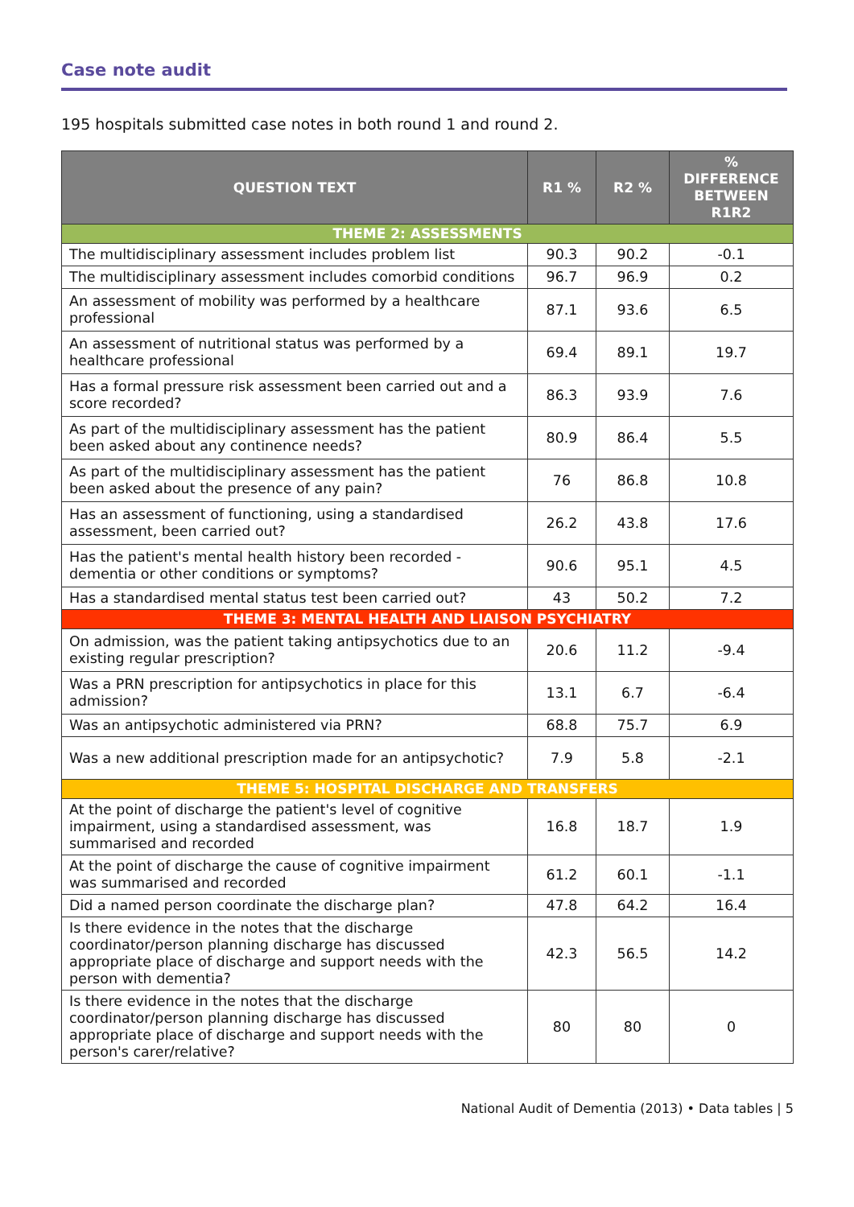Case note audit
195 hospitals submitted case notes in both round 1 and round 2.
| QUESTION TEXT | R1 % | R2 % | % DIFFERENCE BETWEEN R1R2 |
| --- | --- | --- | --- |
| THEME 2: ASSESSMENTS | | | |
| The multidisciplinary assessment includes problem list | 90.3 | 90.2 | -0.1 |
| The multidisciplinary assessment includes comorbid conditions | 96.7 | 96.9 | 0.2 |
| An assessment of mobility was performed by a healthcare professional | 87.1 | 93.6 | 6.5 |
| An assessment of nutritional status was performed by a healthcare professional | 69.4 | 89.1 | 19.7 |
| Has a formal pressure risk assessment been carried out and a score recorded? | 86.3 | 93.9 | 7.6 |
| As part of the multidisciplinary assessment has the patient been asked about any continence needs? | 80.9 | 86.4 | 5.5 |
| As part of the multidisciplinary assessment has the patient been asked about the presence of any pain? | 76 | 86.8 | 10.8 |
| Has an assessment of functioning, using a standardised assessment, been carried out? | 26.2 | 43.8 | 17.6 |
| Has the patient's mental health history been recorded - dementia or other conditions or symptoms? | 90.6 | 95.1 | 4.5 |
| Has a standardised mental status test been carried out? | 43 | 50.2 | 7.2 |
| THEME 3: MENTAL HEALTH AND LIAISON PSYCHIATRY | | | |
| On admission, was the patient taking antipsychotics due to an existing regular prescription? | 20.6 | 11.2 | -9.4 |
| Was a PRN prescription for antipsychotics in place for this admission? | 13.1 | 6.7 | -6.4 |
| Was an antipsychotic administered via PRN? | 68.8 | 75.7 | 6.9 |
| Was a new additional prescription made for an antipsychotic? | 7.9 | 5.8 | -2.1 |
| THEME 5: HOSPITAL DISCHARGE AND TRANSFERS | | | |
| At the point of discharge the patient's level of cognitive impairment, using a standardised assessment, was summarised and recorded | 16.8 | 18.7 | 1.9 |
| At the point of discharge the cause of cognitive impairment was summarised and recorded | 61.2 | 60.1 | -1.1 |
| Did a named person coordinate the discharge plan? | 47.8 | 64.2 | 16.4 |
| Is there evidence in the notes that the discharge coordinator/person planning discharge has discussed appropriate place of discharge and support needs with the person with dementia? | 42.3 | 56.5 | 14.2 |
| Is there evidence in the notes that the discharge coordinator/person planning discharge has discussed appropriate place of discharge and support needs with the person's carer/relative? | 80 | 80 | 0 |
National Audit of Dementia (2013) • Data tables | 5